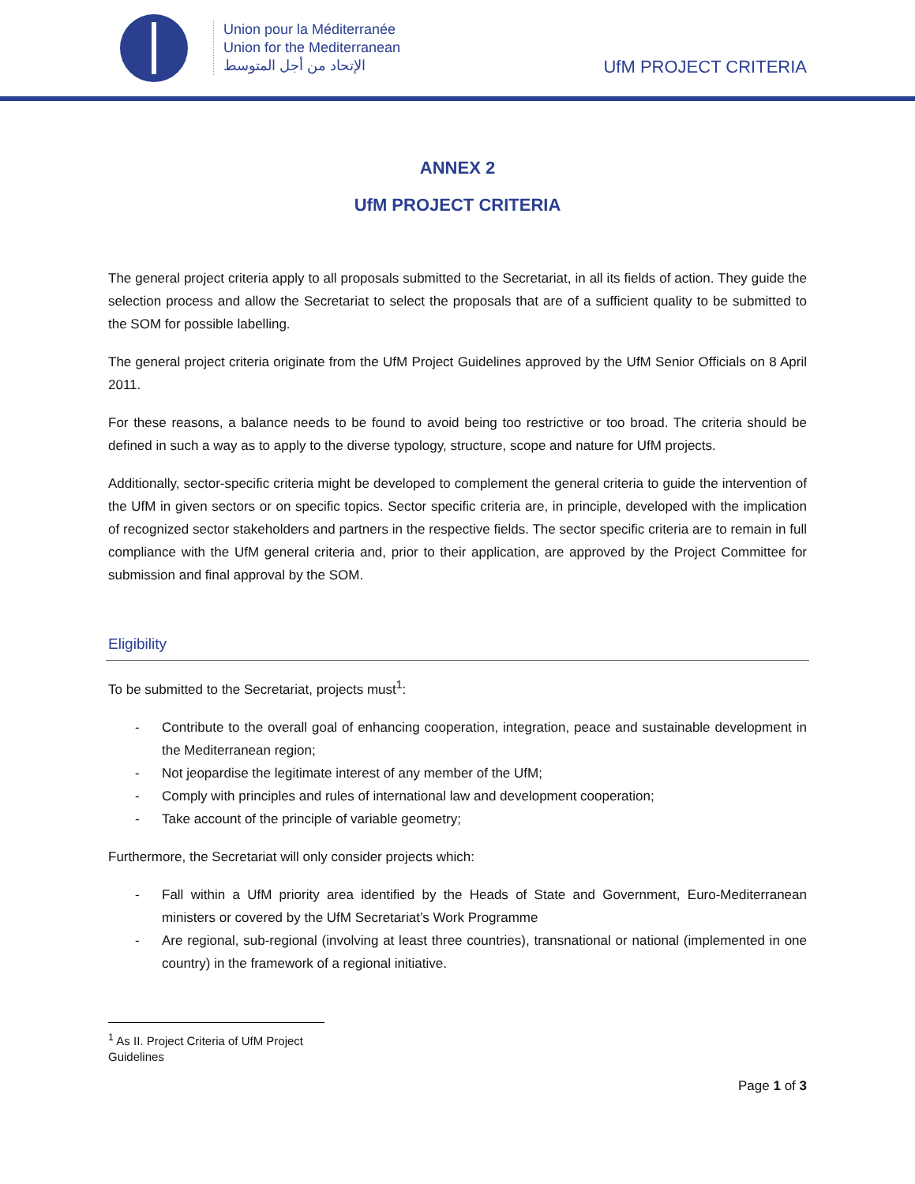Union pour la Méditerranée
Union for the Mediterranean
الإتحاد من أجل المتوسط
UfM PROJECT CRITERIA
ANNEX 2
UfM PROJECT CRITERIA
The general project criteria apply to all proposals submitted to the Secretariat, in all its fields of action. They guide the selection process and allow the Secretariat to select the proposals that are of a sufficient quality to be submitted to the SOM for possible labelling.
The general project criteria originate from the UfM Project Guidelines approved by the UfM Senior Officials on 8 April 2011.
For these reasons, a balance needs to be found to avoid being too restrictive or too broad. The criteria should be defined in such a way as to apply to the diverse typology, structure, scope and nature for UfM projects.
Additionally, sector-specific criteria might be developed to complement the general criteria to guide the intervention of the UfM in given sectors or on specific topics. Sector specific criteria are, in principle, developed with the implication of recognized sector stakeholders and partners in the respective fields. The sector specific criteria are to remain in full compliance with the UfM general criteria and, prior to their application, are approved by the Project Committee for submission and final approval by the SOM.
Eligibility
To be submitted to the Secretariat, projects must<sup>1</sup>:
- Contribute to the overall goal of enhancing cooperation, integration, peace and sustainable development in the Mediterranean region;
- Not jeopardise the legitimate interest of any member of the UfM;
- Comply with principles and rules of international law and development cooperation;
- Take account of the principle of variable geometry;
Furthermore, the Secretariat will only consider projects which:
- Fall within a UfM priority area identified by the Heads of State and Government, Euro-Mediterranean ministers or covered by the UfM Secretariat’s Work Programme
- Are regional, sub-regional (involving at least three countries), transnational or national (implemented in one country) in the framework of a regional initiative.
<sup>1</sup> As II. Project Criteria of UfM Project Guidelines
Page 1 of 3